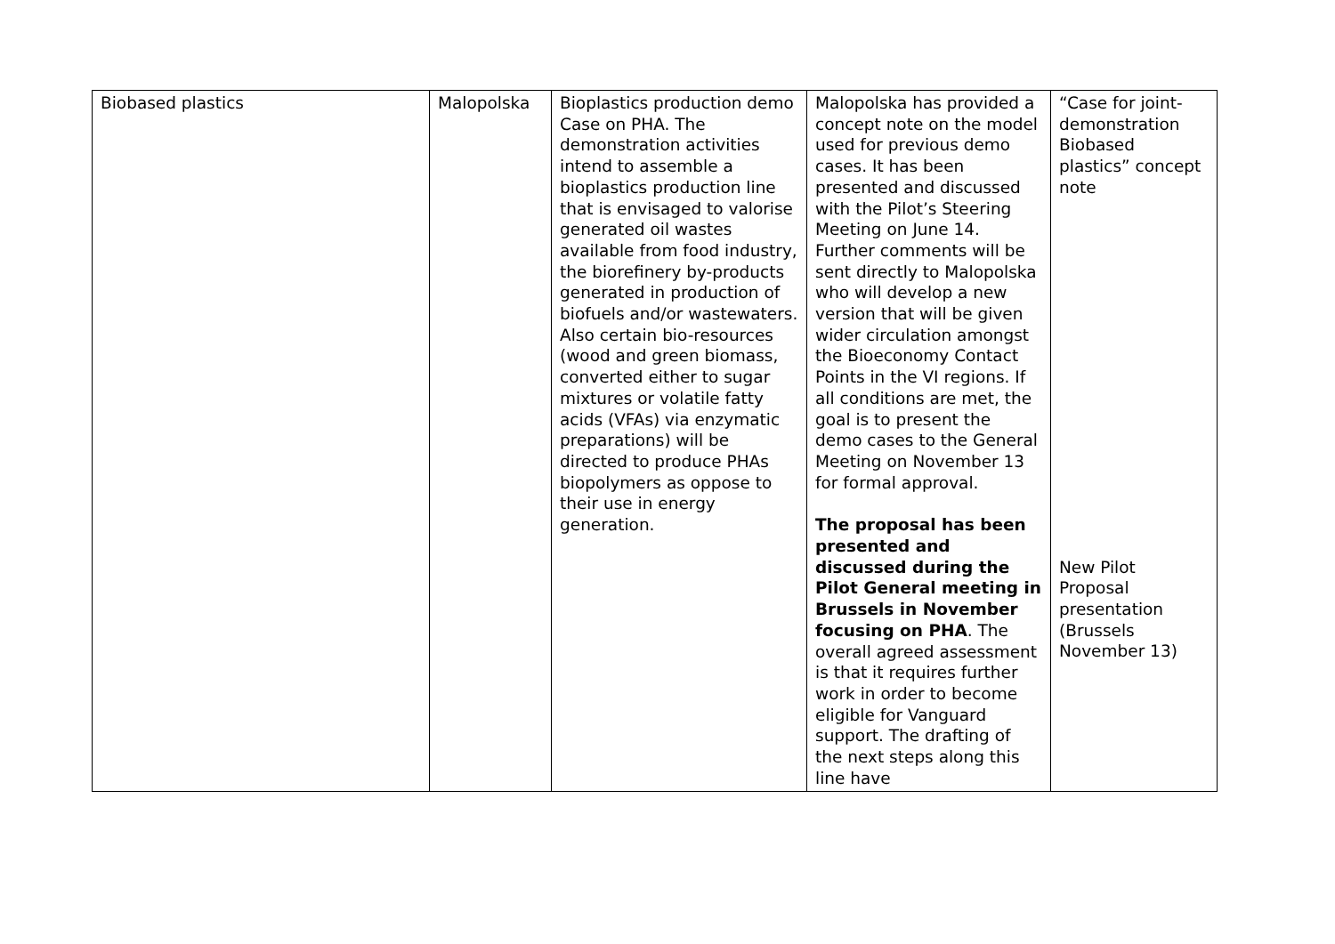| Biobased plastics | Malopolska | Bioplastics production demo Case on PHA. The demonstration activities intend to assemble a bioplastics production line that is envisaged to valorise generated oil wastes available from food industry, the biorefinery by-products generated in production of biofuels and/or wastewaters. Also certain bio-resources (wood and green biomass, converted either to sugar mixtures or volatile fatty acids (VFAs) via enzymatic preparations) will be directed to produce PHAs biopolymers as oppose to their use in energy generation. | Malopolska has provided a concept note on the model used for previous demo cases. It has been presented and discussed with the Pilot’s Steering Meeting on June 14. Further comments will be sent directly to Malopolska who will develop a new version that will be given wider circulation amongst the Bioeconomy Contact Points in the VI regions. If all conditions are met, the goal is to present the demo cases to the General Meeting on November 13 for formal approval. The proposal has been presented and discussed during the Pilot General meeting in Brussels in November focusing on PHA . The overall agreed assessment is that it requires further work in order to become eligible for Vanguard support. The drafting of the next steps along this line have | “Case for joint-demonstration Biobased plastics” concept note New Pilot Proposal presentation (Brussels November 13) |